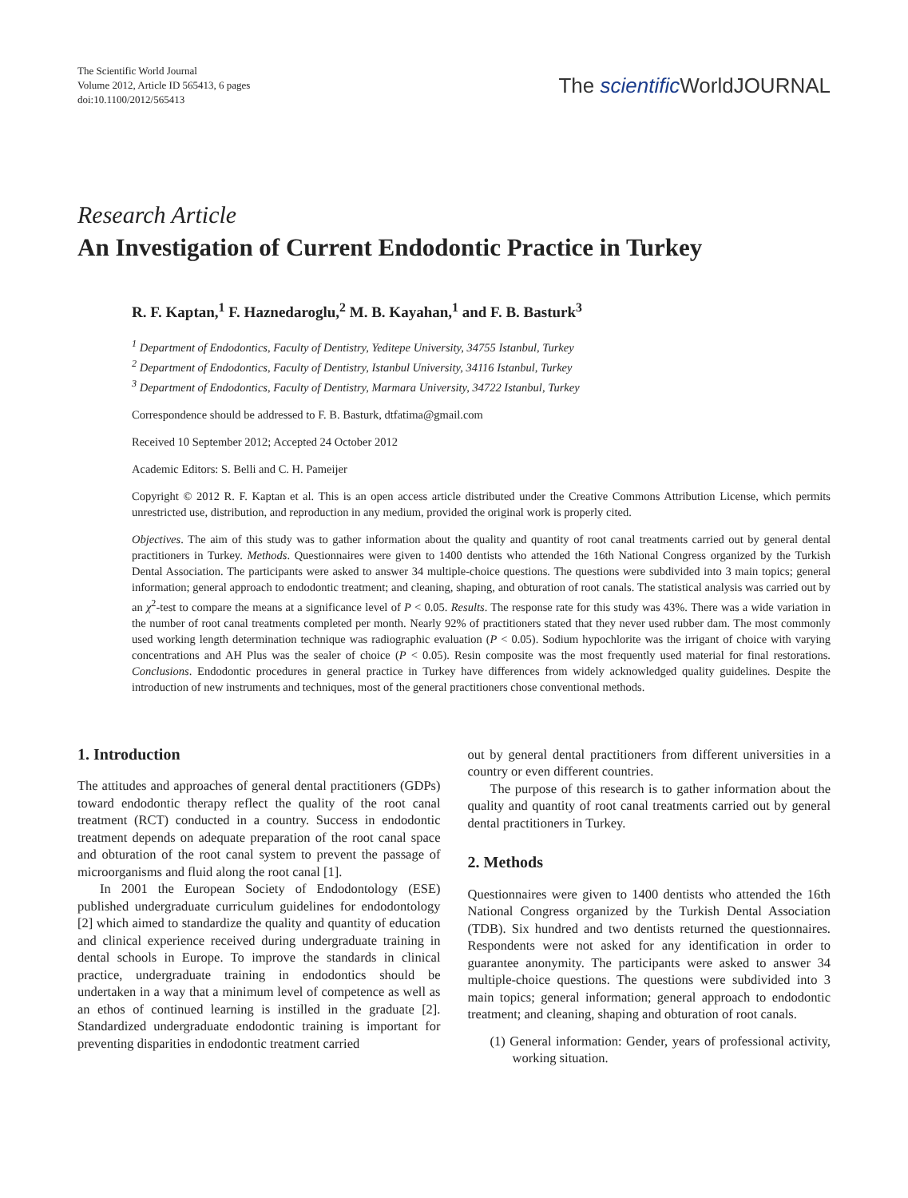The Scientific World Journal
Volume 2012, Article ID 565413, 6 pages
doi:10.1100/2012/565413
The scientific WorldJOURNAL
Research Article
An Investigation of Current Endodontic Practice in Turkey
R. F. Kaptan,<sup>1</sup> F. Haznedaroglu,<sup>2</sup> M. B. Kayahan,<sup>1</sup> and F. B. Basturk<sup>3</sup>
<sup>1</sup> Department of Endodontics, Faculty of Dentistry, Yeditepe University, 34755 Istanbul, Turkey
<sup>2</sup> Department of Endodontics, Faculty of Dentistry, Istanbul University, 34116 Istanbul, Turkey
<sup>3</sup> Department of Endodontics, Faculty of Dentistry, Marmara University, 34722 Istanbul, Turkey
Correspondence should be addressed to F. B. Basturk, dtfatima@gmail.com
Received 10 September 2012; Accepted 24 October 2012
Academic Editors: S. Belli and C. H. Pameijer
Copyright © 2012 R. F. Kaptan et al. This is an open access article distributed under the Creative Commons Attribution License, which permits unrestricted use, distribution, and reproduction in any medium, provided the original work is properly cited.
Objectives. The aim of this study was to gather information about the quality and quantity of root canal treatments carried out by general dental practitioners in Turkey. Methods. Questionnaires were given to 1400 dentists who attended the 16th National Congress organized by the Turkish Dental Association. The participants were asked to answer 34 multiple-choice questions. The questions were subdivided into 3 main topics; general information; general approach to endodontic treatment; and cleaning, shaping, and obturation of root canals. The statistical analysis was carried out by an χ<sup>2</sup>-test to compare the means at a significance level of P < 0.05. Results. The response rate for this study was 43%. There was a wide variation in the number of root canal treatments completed per month. Nearly 92% of practitioners stated that they never used rubber dam. The most commonly used working length determination technique was radiographic evaluation (P < 0.05). Sodium hypochlorite was the irrigant of choice with varying concentrations and AH Plus was the sealer of choice (P < 0.05). Resin composite was the most frequently used material for final restorations. Conclusions. Endodontic procedures in general practice in Turkey have differences from widely acknowledged quality guidelines. Despite the introduction of new instruments and techniques, most of the general practitioners chose conventional methods.
1. Introduction
The attitudes and approaches of general dental practitioners (GDPs) toward endodontic therapy reflect the quality of the root canal treatment (RCT) conducted in a country. Success in endodontic treatment depends on adequate preparation of the root canal space and obturation of the root canal system to prevent the passage of microorganisms and fluid along the root canal [1].
In 2001 the European Society of Endodontology (ESE) published undergraduate curriculum guidelines for endodontology [2] which aimed to standardize the quality and quantity of education and clinical experience received during undergraduate training in dental schools in Europe. To improve the standards in clinical practice, undergraduate training in endodontics should be undertaken in a way that a minimum level of competence as well as an ethos of continued learning is instilled in the graduate [2]. Standardized undergraduate endodontic training is important for preventing disparities in endodontic treatment carried
out by general dental practitioners from different universities in a country or even different countries.
The purpose of this research is to gather information about the quality and quantity of root canal treatments carried out by general dental practitioners in Turkey.
2. Methods
Questionnaires were given to 1400 dentists who attended the 16th National Congress organized by the Turkish Dental Association (TDB). Six hundred and two dentists returned the questionnaires. Respondents were not asked for any identification in order to guarantee anonymity. The participants were asked to answer 34 multiple-choice questions. The questions were subdivided into 3 main topics; general information; general approach to endodontic treatment; and cleaning, shaping and obturation of root canals.
(1) General information: Gender, years of professional activity, working situation.